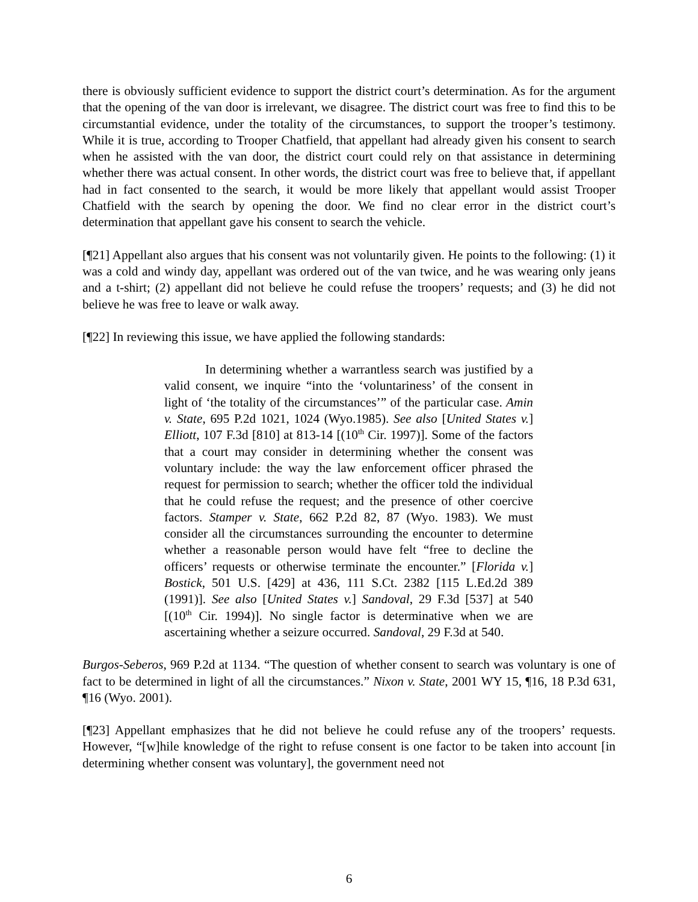there is obviously sufficient evidence to support the district court’s determination. As for the argument that the opening of the van door is irrelevant, we disagree. The district court was free to find this to be circumstantial evidence, under the totality of the circumstances, to support the trooper’s testimony. While it is true, according to Trooper Chatfield, that appellant had already given his consent to search when he assisted with the van door, the district court could rely on that assistance in determining whether there was actual consent. In other words, the district court was free to believe that, if appellant had in fact consented to the search, it would be more likely that appellant would assist Trooper Chatfield with the search by opening the door. We find no clear error in the district court’s determination that appellant gave his consent to search the vehicle.
[¶21] Appellant also argues that his consent was not voluntarily given. He points to the following: (1) it was a cold and windy day, appellant was ordered out of the van twice, and he was wearing only jeans and a t-shirt; (2) appellant did not believe he could refuse the troopers’ requests; and (3) he did not believe he was free to leave or walk away.
[¶22] In reviewing this issue, we have applied the following standards:
In determining whether a warrantless search was justified by a valid consent, we inquire “into the ‘voluntariness’ of the consent in light of ‘the totality of the circumstances’” of the particular case. Amin v. State, 695 P.2d 1021, 1024 (Wyo.1985). See also [United States v.] Elliott, 107 F.3d [810] at 813-14 [(10<sup>th</sup> Cir. 1997)]. Some of the factors that a court may consider in determining whether the consent was voluntary include: the way the law enforcement officer phrased the request for permission to search; whether the officer told the individual that he could refuse the request; and the presence of other coercive factors. Stamper v. State, 662 P.2d 82, 87 (Wyo. 1983). We must consider all the circumstances surrounding the encounter to determine whether a reasonable person would have felt “free to decline the officers’ requests or otherwise terminate the encounter.” [Florida v.] Bostick, 501 U.S. [429] at 436, 111 S.Ct. 2382 [115 L.Ed.2d 389 (1991)]. See also [United States v.] Sandoval, 29 F.3d [537] at 540 [(10<sup>th</sup> Cir. 1994)]. No single factor is determinative when we are ascertaining whether a seizure occurred. Sandoval, 29 F.3d at 540.
Burgos-Seberos, 969 P.2d at 1134. “The question of whether consent to search was voluntary is one of fact to be determined in light of all the circumstances.” Nixon v. State, 2001 WY 15, ¶16, 18 P.3d 631, ¶16 (Wyo. 2001).
[¶23] Appellant emphasizes that he did not believe he could refuse any of the troopers’ requests. However, “[w]hile knowledge of the right to refuse consent is one factor to be taken into account [in determining whether consent was voluntary], the government need not
6